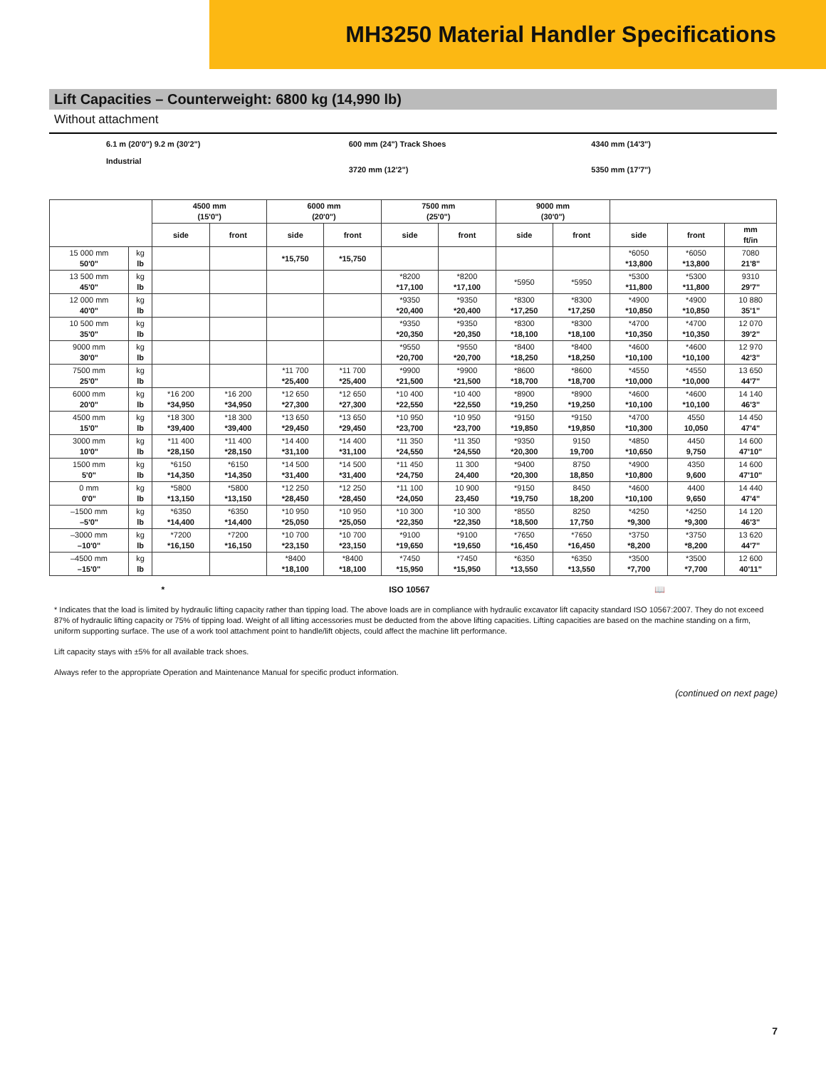MH3250 Material Handler Specifications
Lift Capacities – Counterweight: 6800 kg (14,990 lb)
Without attachment
6.1 m (20'0") 9.2 m (30'2")
Industrial
600 mm (24") Track Shoes
3720 mm (12'2")
4340 mm (14'3")
5350 mm (17'7")
| | | 4500 mm (15'0") | | 6000 mm (20'0") | | 7500 mm (25'0") | | 9000 mm (30'0") | | | | |
| --- | --- | --- | --- | --- | --- | --- | --- | --- | --- | --- | --- | --- |
| | | side | front | side | front | side | front | side | front | side | front | mm ft/in |
| 15 000 mm 50'0" | kg lb | | | *15,750 | *15,750 | | | | | *6050 *13,800 | *6050 *13,800 | 7080 21'8" |
| 13 500 mm 45'0" | kg lb | | | | | *8200 *17,100 | *8200 *17,100 | *5950 | *5950 | *5300 *11,800 | *5300 *11,800 | 9310 29'7" |
| 12 000 mm 40'0" | kg lb | | | | | *9350 *20,400 | *9350 *20,400 | *8300 *17,250 | *8300 *17,250 | *4900 *10,850 | *4900 *10,850 | 10 880 35'1" |
| 10 500 mm 35'0" | kg lb | | | | | *9350 *20,350 | *9350 *20,350 | *8300 *18,100 | *8300 *18,100 | *4700 *10,350 | *4700 *10,350 | 12 070 39'2" |
| 9000 mm 30'0" | kg lb | | | | | *9550 *20,700 | *9550 *20,700 | *8400 *18,250 | *8400 *18,250 | *4600 *10,100 | *4600 *10,100 | 12 970 42'3" |
| 7500 mm 25'0" | kg lb | | | *11 700 *25,400 | *11 700 *25,400 | *9900 *21,500 | *9900 *21,500 | *8600 *18,700 | *8600 *18,700 | *4550 *10,000 | *4550 *10,000 | 13 650 44'7" |
| 6000 mm 20'0" | kg lb | *16 200 *34,950 | *16 200 *34,950 | *12 650 *27,300 | *12 650 *27,300 | *10 400 *22,550 | *10 400 *22,550 | *8900 *19,250 | *8900 *19,250 | *4600 *10,100 | *4600 *10,100 | 14 140 46'3" |
| 4500 mm 15'0" | kg lb | *18 300 *39,400 | *18 300 *39,400 | *13 650 *29,450 | *13 650 *29,450 | *10 950 *23,700 | *10 950 *23,700 | *9150 *19,850 | *9150 *19,850 | *4700 *10,300 | 4550 10,050 | 14 450 47'4" |
| 3000 mm 10'0" | kg lb | *11 400 *28,150 | *11 400 *28,150 | *14 400 *31,100 | *14 400 *31,100 | *11 350 *24,550 | *11 350 *24,550 | *9350 *20,300 | 9150 19,700 | *4850 *10,650 | 4450 9,750 | 14 600 47'10" |
| 1500 mm 5'0" | kg lb | *6150 *14,350 | *6150 *14,350 | *14 500 *31,400 | *14 500 *31,400 | *11 450 *24,750 | 11 300 24,400 | *9400 *20,300 | 8750 18,850 | *4900 *10,800 | 4350 9,600 | 14 600 47'10" |
| 0 mm 0'0" | kg lb | *5800 *13,150 | *5800 *13,150 | *12 250 *28,450 | *12 250 *28,450 | *11 100 *24,050 | 10 900 23,450 | *9150 *19,750 | 8450 18,200 | *4600 *10,100 | 4400 9,650 | 14 440 47'4" |
| –1500 mm –5'0" | kg lb | *6350 *14,400 | *6350 *14,400 | *10 950 *25,050 | *10 950 *25,050 | *10 300 *22,350 | *10 300 *22,350 | *8550 *18,500 | 8250 17,750 | *4250 *9,300 | *4250 *9,300 | 14 120 46'3" |
| –3000 mm –10'0" | kg lb | *7200 *16,150 | *7200 *16,150 | *10 700 *23,150 | *10 700 *23,150 | *9100 *19,650 | *9100 *19,650 | *7650 *16,450 | *7650 *16,450 | *3750 *8,200 | *3750 *8,200 | 13 620 44'7" |
| –4500 mm –15'0" | kg lb | | | *8400 *18,100 | *8400 *18,100 | *7450 *15,950 | *7450 *15,950 | *6350 *13,550 | *6350 *13,550 | *3500 *7,700 | *3500 *7,700 | 12 600 40'11" |
* ISO 10567 📖
* Indicates that the load is limited by hydraulic lifting capacity rather than tipping load. The above loads are in compliance with hydraulic excavator lift capacity standard ISO 10567:2007. They do not exceed 87% of hydraulic lifting capacity or 75% of tipping load. Weight of all lifting accessories must be deducted from the above lifting capacities. Lifting capacities are based on the machine standing on a firm, uniform supporting surface. The use of a work tool attachment point to handle/lift objects, could affect the machine lift performance.
Lift capacity stays with ±5% for all available track shoes.
Always refer to the appropriate Operation and Maintenance Manual for specific product information.
(continued on next page)
7